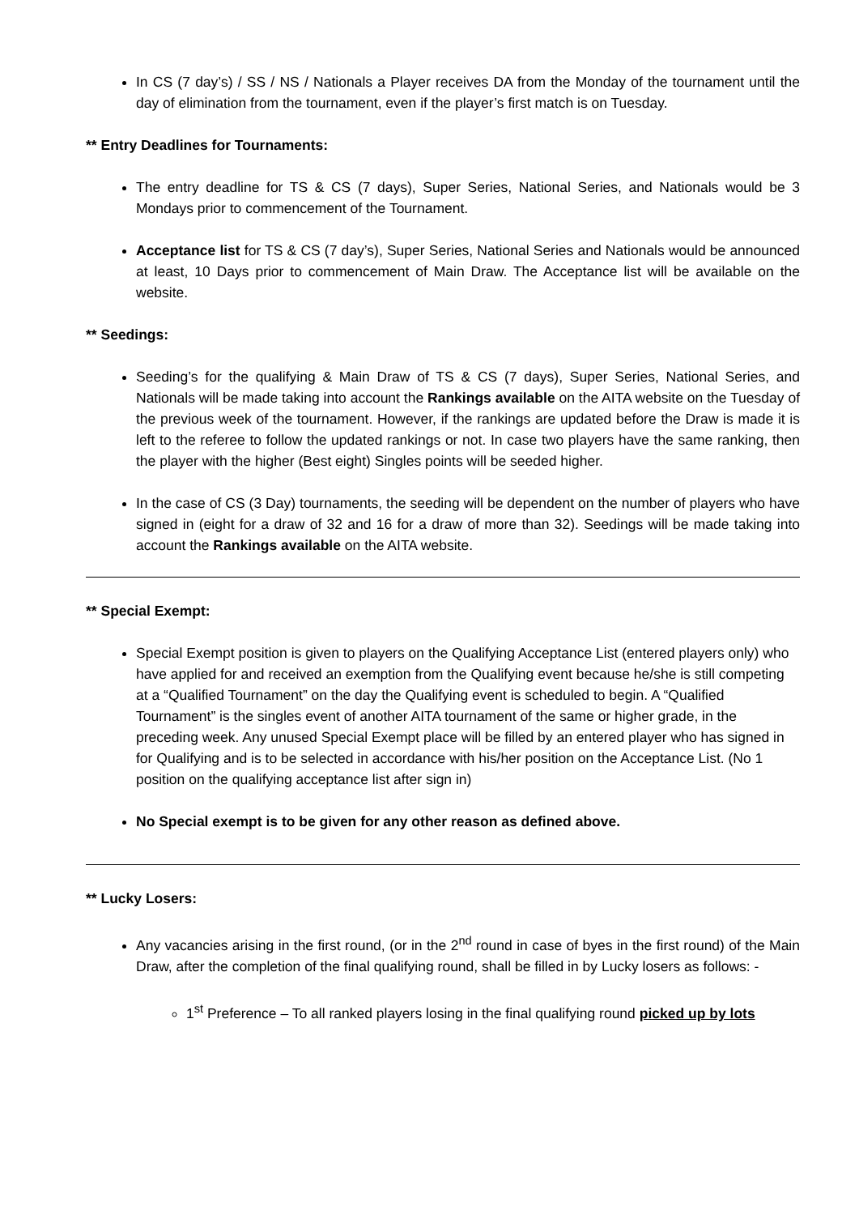In CS (7 day’s) / SS / NS / Nationals a Player receives DA from the Monday of the tournament until the day of elimination from the tournament, even if the player’s first match is on Tuesday.
** Entry Deadlines for Tournaments:
The entry deadline for TS & CS (7 days), Super Series, National Series, and Nationals would be 3 Mondays prior to commencement of the Tournament.
Acceptance list for TS & CS (7 day’s), Super Series, National Series and Nationals would be announced at least, 10 Days prior to commencement of Main Draw. The Acceptance list will be available on the website.
** Seedings:
Seeding’s for the qualifying & Main Draw of TS & CS (7 days), Super Series, National Series, and Nationals will be made taking into account the Rankings available on the AITA website on the Tuesday of the previous week of the tournament. However, if the rankings are updated before the Draw is made it is left to the referee to follow the updated rankings or not. In case two players have the same ranking, then the player with the higher (Best eight) Singles points will be seeded higher.
In the case of CS (3 Day) tournaments, the seeding will be dependent on the number of players who have signed in (eight for a draw of 32 and 16 for a draw of more than 32). Seedings will be made taking into account the Rankings available on the AITA website.
** Special Exempt:
Special Exempt position is given to players on the Qualifying Acceptance List (entered players only) who have applied for and received an exemption from the Qualifying event because he/she is still competing at a “Qualified Tournament” on the day the Qualifying event is scheduled to begin. A “Qualified Tournament” is the singles event of another AITA tournament of the same or higher grade, in the preceding week. Any unused Special Exempt place will be filled by an entered player who has signed in for Qualifying and is to be selected in accordance with his/her position on the Acceptance List. (No 1 position on the qualifying acceptance list after sign in)
No Special exempt is to be given for any other reason as defined above.
** Lucky Losers:
Any vacancies arising in the first round, (or in the 2<sup>nd</sup> round in case of byes in the first round) of the Main Draw, after the completion of the final qualifying round, shall be filled in by Lucky losers as follows: -
1<sup>st</sup> Preference – To all ranked players losing in the final qualifying round picked up by lots